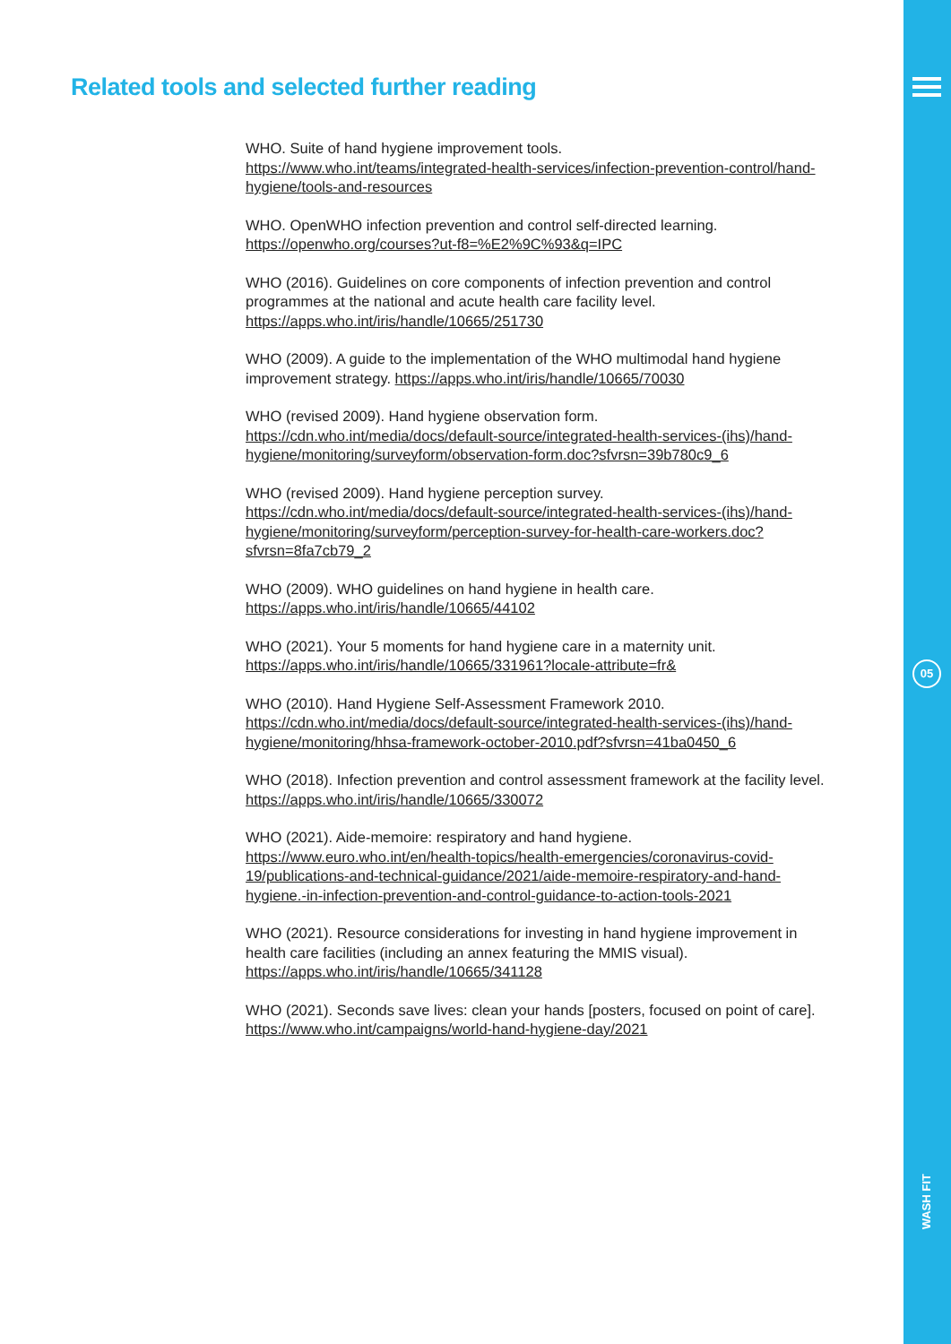05
WASH FIT
Related tools and selected further reading
WHO. Suite of hand hygiene improvement tools.
https://www.who.int/teams/integrated-health-services/infection-prevention-control/hand-hygiene/tools-and-resources
WHO. OpenWHO infection prevention and control self-directed learning.
https://openwho.org/courses?ut-f8=%E2%9C%93&q=IPC
WHO (2016). Guidelines on core components of infection prevention and control programmes at the national and acute health care facility level.
https://apps.who.int/iris/handle/10665/251730
WHO (2009). A guide to the implementation of the WHO multimodal hand hygiene improvement strategy. https://apps.who.int/iris/handle/10665/70030
WHO (revised 2009). Hand hygiene observation form. https://cdn.who.int/media/docs/default-source/integrated-health-services-(ihs)/hand-hygiene/monitoring/surveyform/observation-form.doc?sfvrsn=39b780c9_6
WHO (revised 2009). Hand hygiene perception survey. https://cdn.who.int/media/docs/default-source/integrated-health-services-(ihs)/hand-hygiene/monitoring/surveyform/perception-survey-for-health-care-workers.doc?sfvrsn=8fa7cb79_2
WHO (2009). WHO guidelines on hand hygiene in health care.
https://apps.who.int/iris/handle/10665/44102
WHO (2021). Your 5 moments for hand hygiene care in a maternity unit.
https://apps.who.int/iris/handle/10665/331961?locale-attribute=fr&
WHO (2010). Hand Hygiene Self-Assessment Framework 2010. https://cdn.who.int/media/docs/default-source/integrated-health-services-(ihs)/hand-hygiene/monitoring/hhsa-framework-october-2010.pdf?sfvrsn=41ba0450_6
WHO (2018). Infection prevention and control assessment framework at the facility level. https://apps.who.int/iris/handle/10665/330072
WHO (2021). Aide-memoire: respiratory and hand hygiene. https://www.euro.who.int/en/health-topics/health-emergencies/coronavirus-covid-19/publications-and-technical-guidance/2021/aide-memoire-respiratory-and-hand-hygiene.-in-infection-prevention-and-control-guidance-to-action-tools-2021
WHO (2021). Resource considerations for investing in hand hygiene improvement in health care facilities (including an annex featuring the MMIS visual). https://apps.who.int/iris/handle/10665/341128
WHO (2021). Seconds save lives: clean your hands [posters, focused on point of care]. https://www.who.int/campaigns/world-hand-hygiene-day/2021